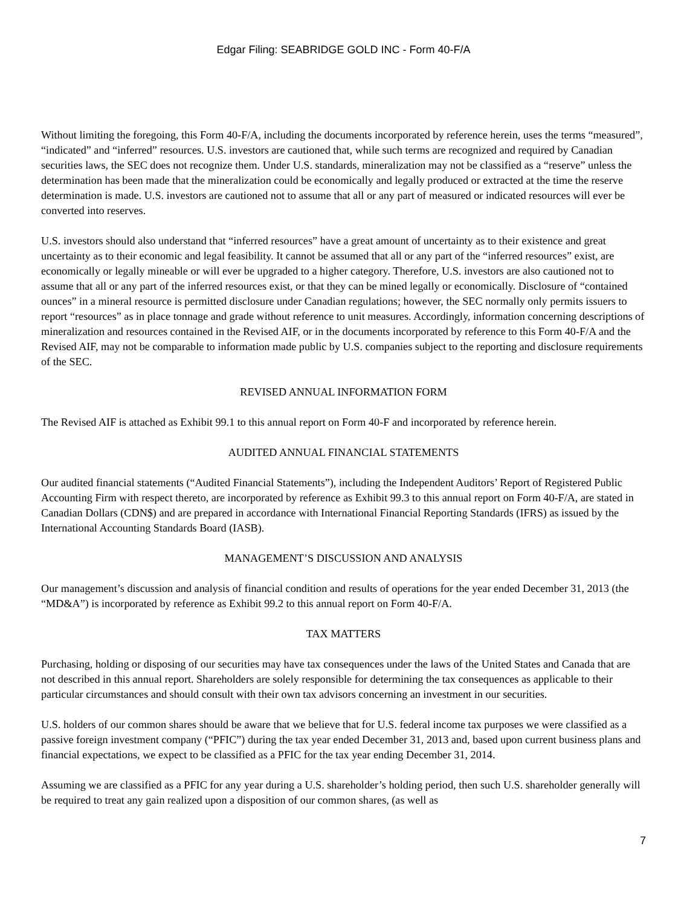Edgar Filing: SEABRIDGE GOLD INC - Form 40-F/A
Without limiting the foregoing, this Form 40-F/A, including the documents incorporated by reference herein, uses the terms “measured”, “indicated” and “inferred” resources. U.S. investors are cautioned that, while such terms are recognized and required by Canadian securities laws, the SEC does not recognize them. Under U.S. standards, mineralization may not be classified as a “reserve” unless the determination has been made that the mineralization could be economically and legally produced or extracted at the time the reserve determination is made. U.S. investors are cautioned not to assume that all or any part of measured or indicated resources will ever be converted into reserves.
U.S. investors should also understand that “inferred resources” have a great amount of uncertainty as to their existence and great uncertainty as to their economic and legal feasibility. It cannot be assumed that all or any part of the “inferred resources” exist, are economically or legally mineable or will ever be upgraded to a higher category. Therefore, U.S. investors are also cautioned not to assume that all or any part of the inferred resources exist, or that they can be mined legally or economically. Disclosure of “contained ounces” in a mineral resource is permitted disclosure under Canadian regulations; however, the SEC normally only permits issuers to report “resources” as in place tonnage and grade without reference to unit measures. Accordingly, information concerning descriptions of mineralization and resources contained in the Revised AIF, or in the documents incorporated by reference to this Form 40-F/A and the Revised AIF, may not be comparable to information made public by U.S. companies subject to the reporting and disclosure requirements of the SEC.
REVISED ANNUAL INFORMATION FORM
The Revised AIF is attached as Exhibit 99.1 to this annual report on Form 40-F and incorporated by reference herein.
AUDITED ANNUAL FINANCIAL STATEMENTS
Our audited financial statements (“Audited Financial Statements”), including the Independent Auditors’ Report of Registered Public Accounting Firm with respect thereto, are incorporated by reference as Exhibit 99.3 to this annual report on Form 40-F/A, are stated in Canadian Dollars (CDN$) and are prepared in accordance with International Financial Reporting Standards (IFRS) as issued by the International Accounting Standards Board (IASB).
MANAGEMENT’S DISCUSSION AND ANALYSIS
Our management’s discussion and analysis of financial condition and results of operations for the year ended December 31, 2013 (the “MD&A”) is incorporated by reference as Exhibit 99.2 to this annual report on Form 40-F/A.
TAX MATTERS
Purchasing, holding or disposing of our securities may have tax consequences under the laws of the United States and Canada that are not described in this annual report. Shareholders are solely responsible for determining the tax consequences as applicable to their particular circumstances and should consult with their own tax advisors concerning an investment in our securities.
U.S. holders of our common shares should be aware that we believe that for U.S. federal income tax purposes we were classified as a passive foreign investment company (“PFIC”) during the tax year ended December 31, 2013 and, based upon current business plans and financial expectations, we expect to be classified as a PFIC for the tax year ending December 31, 2014.
Assuming we are classified as a PFIC for any year during a U.S. shareholder’s holding period, then such U.S. shareholder generally will be required to treat any gain realized upon a disposition of our common shares, (as well as
7